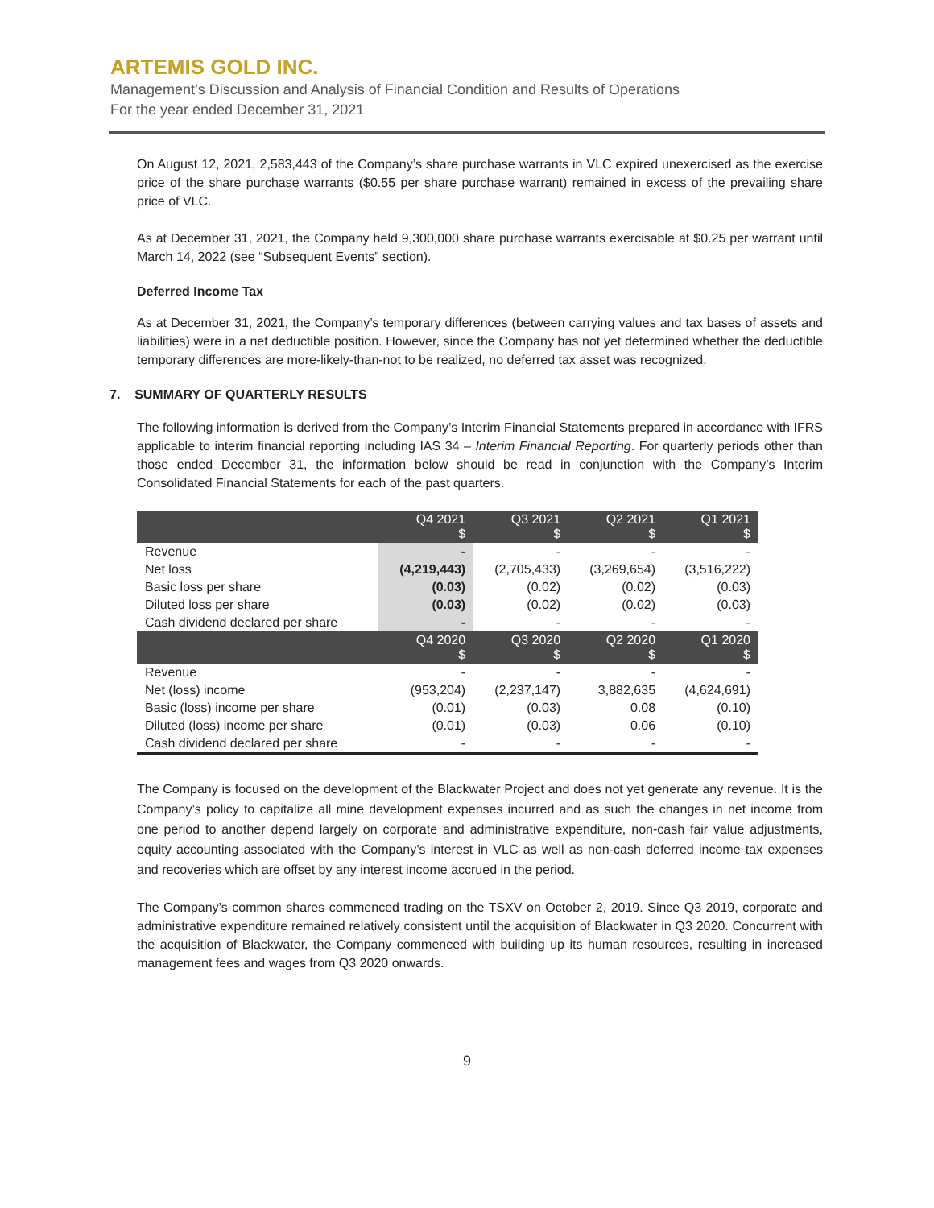ARTEMIS GOLD INC.
Management’s Discussion and Analysis of Financial Condition and Results of Operations
For the year ended December 31, 2021
On August 12, 2021, 2,583,443 of the Company’s share purchase warrants in VLC expired unexercised as the exercise price of the share purchase warrants ($0.55 per share purchase warrant) remained in excess of the prevailing share price of VLC.
As at December 31, 2021, the Company held 9,300,000 share purchase warrants exercisable at $0.25 per warrant until March 14, 2022 (see “Subsequent Events” section).
Deferred Income Tax
As at December 31, 2021, the Company’s temporary differences (between carrying values and tax bases of assets and liabilities) were in a net deductible position. However, since the Company has not yet determined whether the deductible temporary differences are more-likely-than-not to be realized, no deferred tax asset was recognized.
7. SUMMARY OF QUARTERLY RESULTS
The following information is derived from the Company’s Interim Financial Statements prepared in accordance with IFRS applicable to interim financial reporting including IAS 34 – Interim Financial Reporting. For quarterly periods other than those ended December 31, the information below should be read in conjunction with the Company’s Interim Consolidated Financial Statements for each of the past quarters.
| | Q4 2021 $ | Q3 2021 $ | Q2 2021 $ | Q1 2021 $ |
| --- | --- | --- | --- | --- |
| Revenue | - | - | - | - |
| Net loss | (4,219,443) | (2,705,433) | (3,269,654) | (3,516,222) |
| Basic loss per share | (0.03) | (0.02) | (0.02) | (0.03) |
| Diluted loss per share | (0.03) | (0.02) | (0.02) | (0.03) |
| Cash dividend declared per share | - | - | - | - |
| | Q4 2020 $ | Q3 2020 $ | Q2 2020 $ | Q1 2020 $ |
| Revenue | - | - | - | - |
| Net (loss) income | (953,204) | (2,237,147) | 3,882,635 | (4,624,691) |
| Basic (loss) income per share | (0.01) | (0.03) | 0.08 | (0.10) |
| Diluted (loss) income per share | (0.01) | (0.03) | 0.06 | (0.10) |
| Cash dividend declared per share | - | - | - | - |
The Company is focused on the development of the Blackwater Project and does not yet generate any revenue. It is the Company’s policy to capitalize all mine development expenses incurred and as such the changes in net income from one period to another depend largely on corporate and administrative expenditure, non-cash fair value adjustments, equity accounting associated with the Company’s interest in VLC as well as non-cash deferred income tax expenses and recoveries which are offset by any interest income accrued in the period.
The Company’s common shares commenced trading on the TSXV on October 2, 2019. Since Q3 2019, corporate and administrative expenditure remained relatively consistent until the acquisition of Blackwater in Q3 2020. Concurrent with the acquisition of Blackwater, the Company commenced with building up its human resources, resulting in increased management fees and wages from Q3 2020 onwards.
9